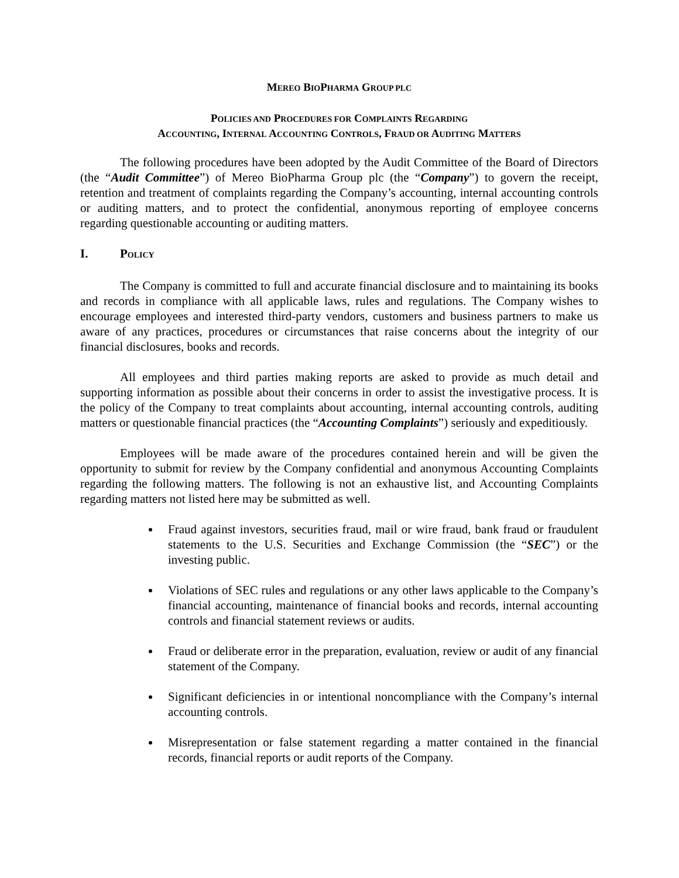MEREO BIOPHARMA GROUP PLC
POLICIES AND PROCEDURES FOR COMPLAINTS REGARDING
ACCOUNTING, INTERNAL ACCOUNTING CONTROLS, FRAUD OR AUDITING MATTERS
The following procedures have been adopted by the Audit Committee of the Board of Directors (the “Audit Committee”) of Mereo BioPharma Group plc (the “Company”) to govern the receipt, retention and treatment of complaints regarding the Company’s accounting, internal accounting controls or auditing matters, and to protect the confidential, anonymous reporting of employee concerns regarding questionable accounting or auditing matters.
I. POLICY
The Company is committed to full and accurate financial disclosure and to maintaining its books and records in compliance with all applicable laws, rules and regulations. The Company wishes to encourage employees and interested third-party vendors, customers and business partners to make us aware of any practices, procedures or circumstances that raise concerns about the integrity of our financial disclosures, books and records.
All employees and third parties making reports are asked to provide as much detail and supporting information as possible about their concerns in order to assist the investigative process. It is the policy of the Company to treat complaints about accounting, internal accounting controls, auditing matters or questionable financial practices (the “Accounting Complaints”) seriously and expeditiously.
Employees will be made aware of the procedures contained herein and will be given the opportunity to submit for review by the Company confidential and anonymous Accounting Complaints regarding the following matters. The following is not an exhaustive list, and Accounting Complaints regarding matters not listed here may be submitted as well.
Fraud against investors, securities fraud, mail or wire fraud, bank fraud or fraudulent statements to the U.S. Securities and Exchange Commission (the “SEC”) or the investing public.
Violations of SEC rules and regulations or any other laws applicable to the Company’s financial accounting, maintenance of financial books and records, internal accounting controls and financial statement reviews or audits.
Fraud or deliberate error in the preparation, evaluation, review or audit of any financial statement of the Company.
Significant deficiencies in or intentional noncompliance with the Company’s internal accounting controls.
Misrepresentation or false statement regarding a matter contained in the financial records, financial reports or audit reports of the Company.